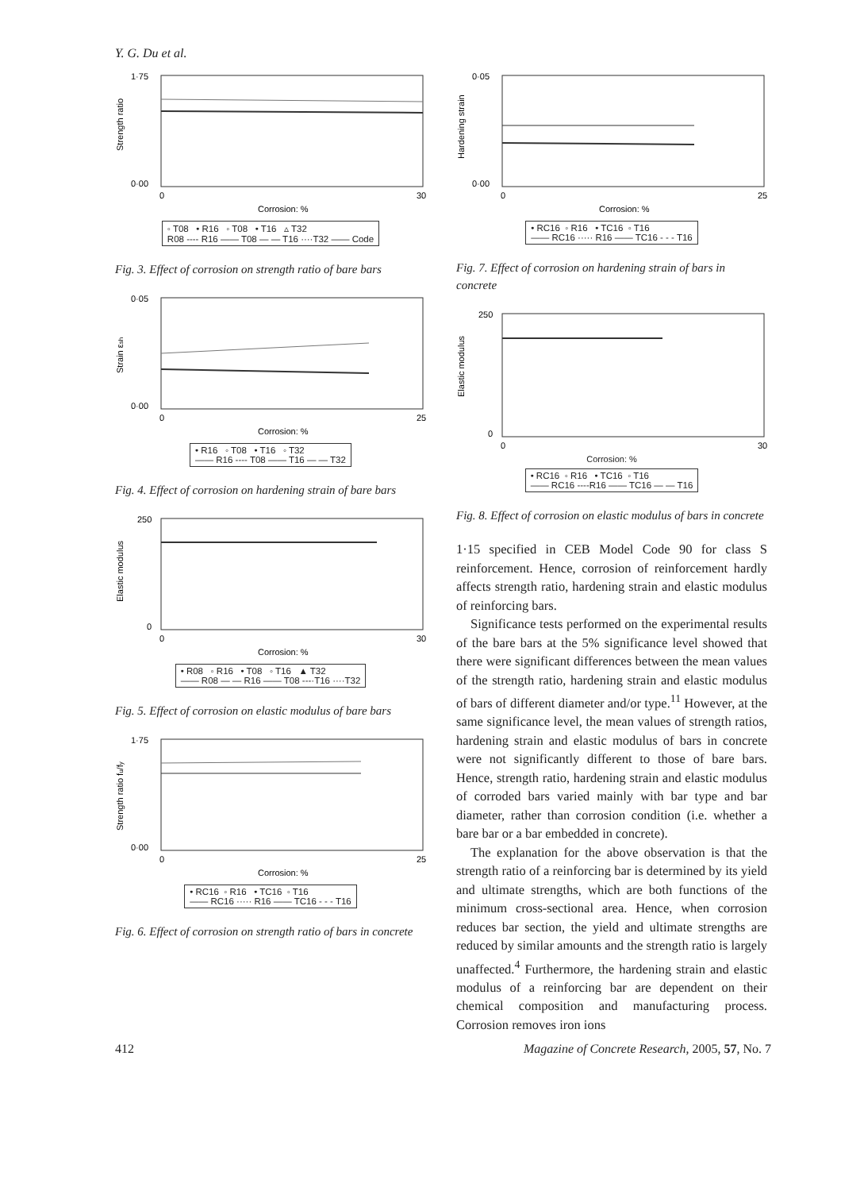Y. G. Du et al.
Strength ratio
1·75
0·00
0
30
Corrosion: %
◦ T08 • R16 ◦ T08 • T16 ▵ T32
R08 ---- R16 —— T08 — — T16 ····T32 —— Code
Fig. 3. Effect of corrosion on strength ratio of bare bars
Strain εsh
0·05
0·00
0
25
Corrosion: %
• R16 ◦ T08 • T16 ◦ T32
—— R16 ---- T08 —— T16 — — T32
Fig. 4. Effect of corrosion on hardening strain of bare bars
Elastic modulus
250
0
0
30
Corrosion: %
• R08 ◦ R16 • T08 ◦ T16 ▲ T32
—— R08 — — R16 —— T08 ---·T16 ····T32
Fig. 5. Effect of corrosion on elastic modulus of bare bars
Strength ratio fu/fy
1·75
0·00
0
25
Corrosion: %
• RC16 ◦ R16 • TC16 ◦ T16
—— RC16 ····· R16 —— TC16 - - - T16
Fig. 6. Effect of corrosion on strength ratio of bars in concrete
Hardening strain
0·05
0·00
0
25
Corrosion: %
• RC16 ◦ R16 • TC16 ◦ T16
—— RC16 ····· R16 —— TC16 - - - T16
Fig. 7. Effect of corrosion on hardening strain of bars in concrete
Elastic modulus
250
0
0
30
Corrosion: %
• RC16 ◦ R16 • TC16 ◦ T16
—— RC16 ----R16 —— TC16 — — T16
Fig. 8. Effect of corrosion on elastic modulus of bars in concrete
1·15 specified in CEB Model Code 90 for class S reinforcement. Hence, corrosion of reinforcement hardly affects strength ratio, hardening strain and elastic modulus of reinforcing bars.
Significance tests performed on the experimental results of the bare bars at the 5% significance level showed that there were significant differences between the mean values of the strength ratio, hardening strain and elastic modulus of bars of different diameter and/or type.<sup>11</sup> However, at the same significance level, the mean values of strength ratios, hardening strain and elastic modulus of bars in concrete were not significantly different to those of bare bars. Hence, strength ratio, hardening strain and elastic modulus of corroded bars varied mainly with bar type and bar diameter, rather than corrosion condition (i.e. whether a bare bar or a bar embedded in concrete).
The explanation for the above observation is that the strength ratio of a reinforcing bar is determined by its yield and ultimate strengths, which are both functions of the minimum cross-sectional area. Hence, when corrosion reduces bar section, the yield and ultimate strengths are reduced by similar amounts and the strength ratio is largely unaffected.<sup>4</sup> Furthermore, the hardening strain and elastic modulus of a reinforcing bar are dependent on their chemical composition and manufacturing process. Corrosion removes iron ions
412 Magazine of Concrete Research, 2005, 57, No. 7